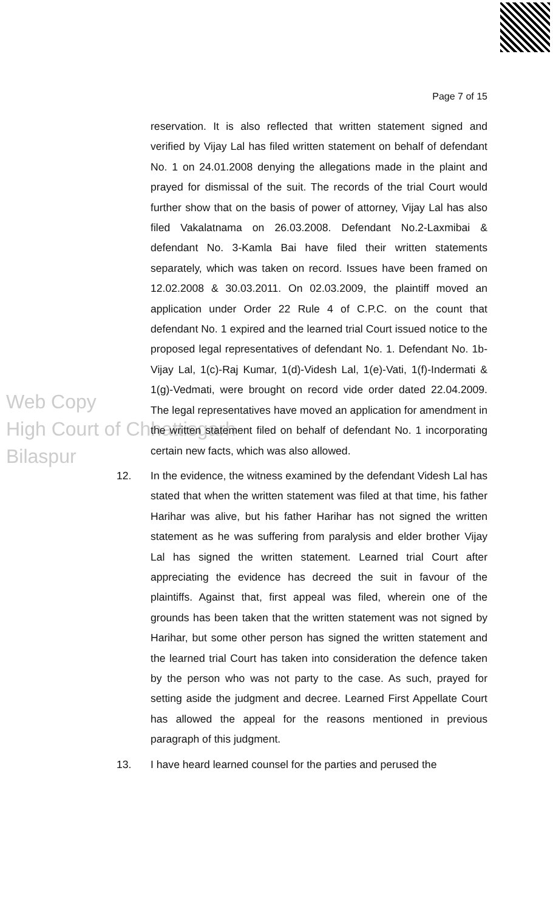Web Copy
High Court of Chhattisgarh
Bilaspur
Page 7 of 15
reservation. It is also reflected that written statement signed and verified by Vijay Lal has filed written statement on behalf of defendant No. 1 on 24.01.2008 denying the allegations made in the plaint and prayed for dismissal of the suit. The records of the trial Court would further show that on the basis of power of attorney, Vijay Lal has also filed Vakalatnama on 26.03.2008. Defendant No.2-Laxmibai & defendant No. 3-Kamla Bai have filed their written statements separately, which was taken on record. Issues have been framed on 12.02.2008 & 30.03.2011. On 02.03.2009, the plaintiff moved an application under Order 22 Rule 4 of C.P.C. on the count that defendant No. 1 expired and the learned trial Court issued notice to the proposed legal representatives of defendant No. 1. Defendant No. 1b-Vijay Lal, 1(c)-Raj Kumar, 1(d)-Videsh Lal, 1(e)-Vati, 1(f)-Indermati & 1(g)-Vedmati, were brought on record vide order dated 22.04.2009. The legal representatives have moved an application for amendment in the written statement filed on behalf of defendant No. 1 incorporating certain new facts, which was also allowed.
12. In the evidence, the witness examined by the defendant Videsh Lal has stated that when the written statement was filed at that time, his father Harihar was alive, but his father Harihar has not signed the written statement as he was suffering from paralysis and elder brother Vijay Lal has signed the written statement. Learned trial Court after appreciating the evidence has decreed the suit in favour of the plaintiffs. Against that, first appeal was filed, wherein one of the grounds has been taken that the written statement was not signed by Harihar, but some other person has signed the written statement and the learned trial Court has taken into consideration the defence taken by the person who was not party to the case. As such, prayed for setting aside the judgment and decree. Learned First Appellate Court has allowed the appeal for the reasons mentioned in previous paragraph of this judgment.
13. I have heard learned counsel for the parties and perused the